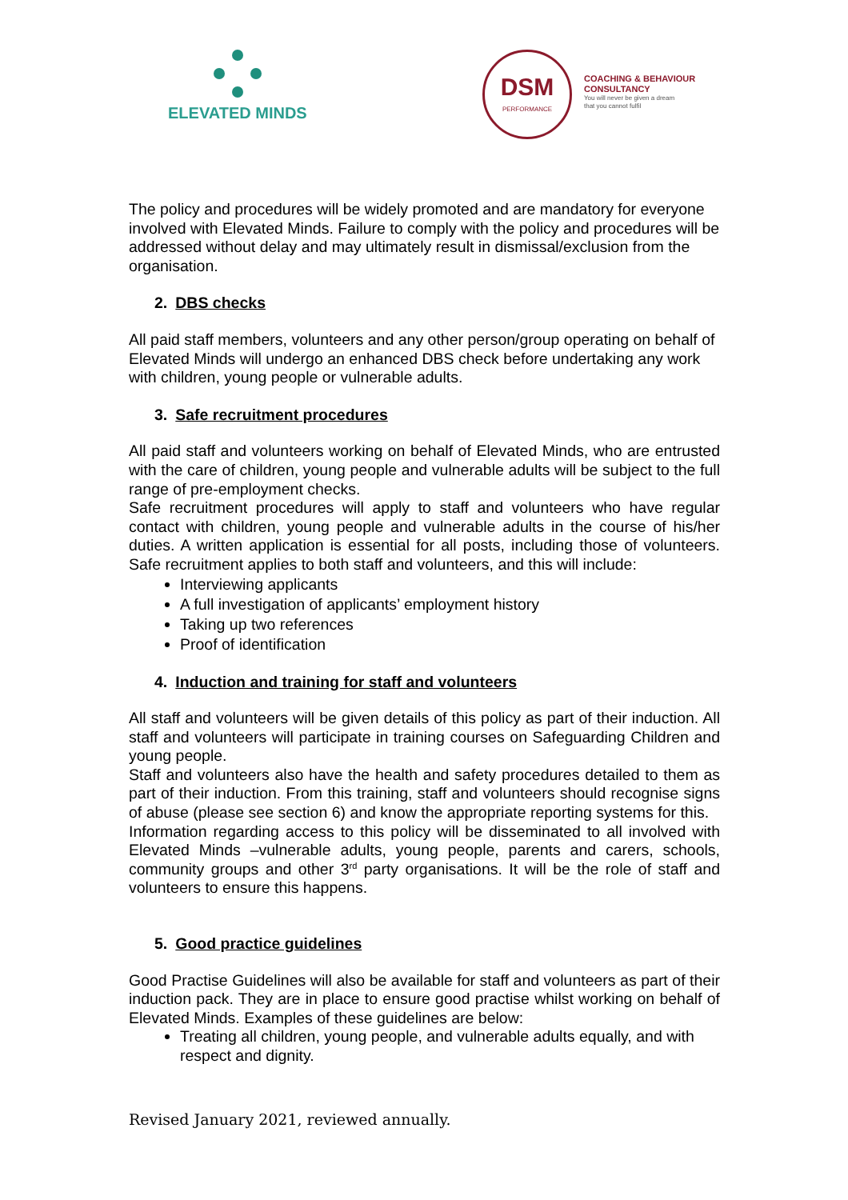ELEVATED MINDS
DSM
PERFORMANCE
COACHING & BEHAVIOUR
CONSULTANCY
You will never be given a dream
that you cannot fulfil
The policy and procedures will be widely promoted and are mandatory for everyone involved with Elevated Minds. Failure to comply with the policy and procedures will be addressed without delay and may ultimately result in dismissal/exclusion from the organisation.
2. DBS checks
All paid staff members, volunteers and any other person/group operating on behalf of Elevated Minds will undergo an enhanced DBS check before undertaking any work with children, young people or vulnerable adults.
3. Safe recruitment procedures
All paid staff and volunteers working on behalf of Elevated Minds, who are entrusted with the care of children, young people and vulnerable adults will be subject to the full range of pre-employment checks.
Safe recruitment procedures will apply to staff and volunteers who have regular contact with children, young people and vulnerable adults in the course of his/her duties. A written application is essential for all posts, including those of volunteers. Safe recruitment applies to both staff and volunteers, and this will include:
Interviewing applicants
A full investigation of applicants’ employment history
Taking up two references
Proof of identification
4. Induction and training for staff and volunteers
All staff and volunteers will be given details of this policy as part of their induction. All staff and volunteers will participate in training courses on Safeguarding Children and young people.
Staff and volunteers also have the health and safety procedures detailed to them as part of their induction. From this training, staff and volunteers should recognise signs of abuse (please see section 6) and know the appropriate reporting systems for this.
Information regarding access to this policy will be disseminated to all involved with Elevated Minds –vulnerable adults, young people, parents and carers, schools, community groups and other 3<sup>rd</sup> party organisations. It will be the role of staff and volunteers to ensure this happens.
5. Good practice guidelines
Good Practise Guidelines will also be available for staff and volunteers as part of their induction pack. They are in place to ensure good practise whilst working on behalf of Elevated Minds. Examples of these guidelines are below:
Treating all children, young people, and vulnerable adults equally, and with respect and dignity.
Revised January 2021, reviewed annually.